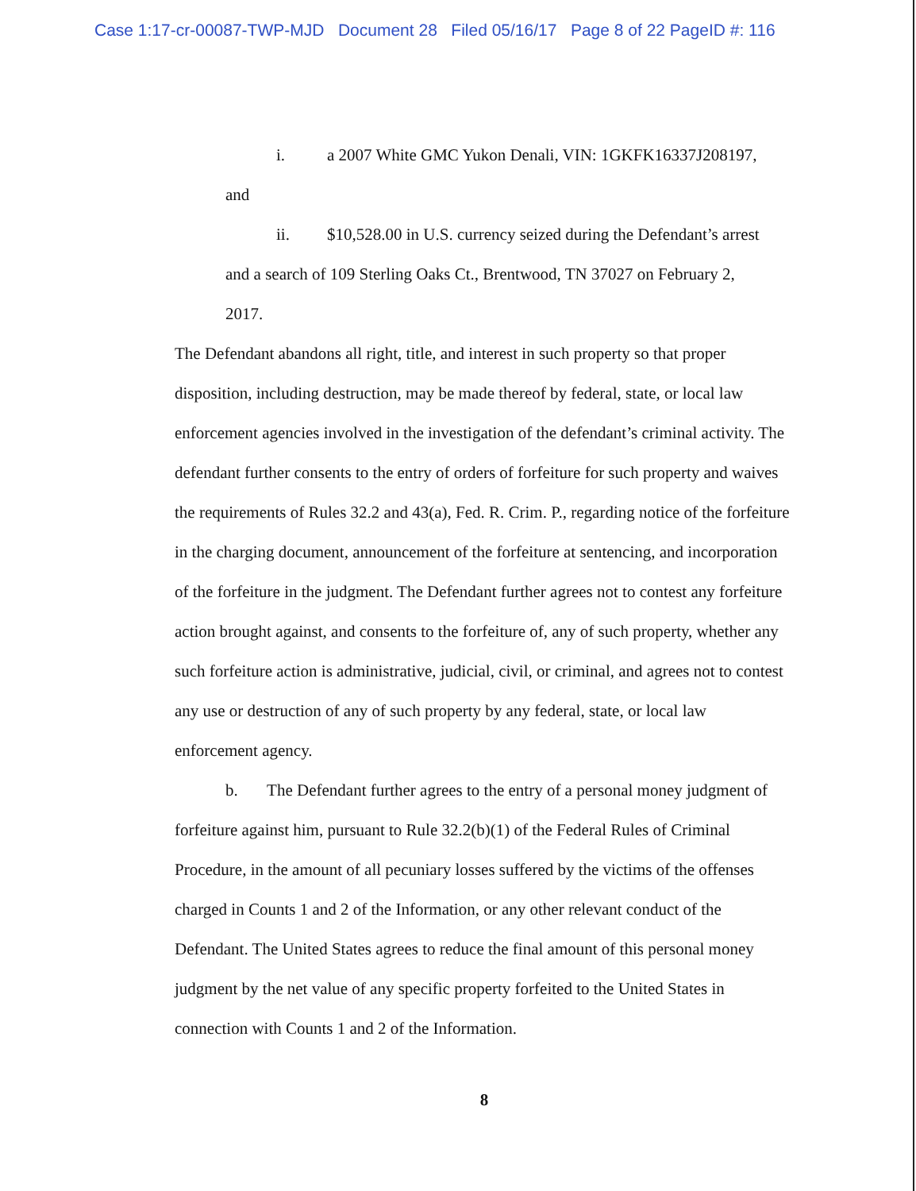Case 1:17-cr-00087-TWP-MJD Document 28 Filed 05/16/17 Page 8 of 22 PageID #: 116
i. a 2007 White GMC Yukon Denali, VIN: 1GKFK16337J208197,
and
ii. $10,528.00 in U.S. currency seized during the Defendant’s arrest
and a search of 109 Sterling Oaks Ct., Brentwood, TN 37027 on February 2,
2017.
The Defendant abandons all right, title, and interest in such property so that proper disposition, including destruction, may be made thereof by federal, state, or local law enforcement agencies involved in the investigation of the defendant’s criminal activity. The defendant further consents to the entry of orders of forfeiture for such property and waives the requirements of Rules 32.2 and 43(a), Fed. R. Crim. P., regarding notice of the forfeiture in the charging document, announcement of the forfeiture at sentencing, and incorporation of the forfeiture in the judgment. The Defendant further agrees not to contest any forfeiture action brought against, and consents to the forfeiture of, any of such property, whether any such forfeiture action is administrative, judicial, civil, or criminal, and agrees not to contest any use or destruction of any of such property by any federal, state, or local law enforcement agency.
b. The Defendant further agrees to the entry of a personal money judgment of forfeiture against him, pursuant to Rule 32.2(b)(1) of the Federal Rules of Criminal Procedure, in the amount of all pecuniary losses suffered by the victims of the offenses charged in Counts 1 and 2 of the Information, or any other relevant conduct of the Defendant. The United States agrees to reduce the final amount of this personal money judgment by the net value of any specific property forfeited to the United States in connection with Counts 1 and 2 of the Information.
8